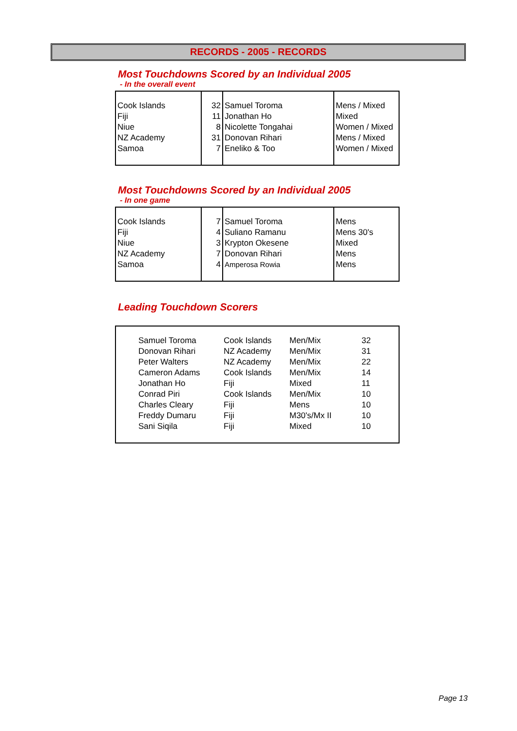RECORDS - 2005 - RECORDS
Most Touchdowns Scored by an Individual 2005
- In the overall event
| Cook Islands | 32 | Samuel Toroma | Mens / Mixed |
| Fiji | 11 | Jonathan Ho | Mixed |
| Niue | 8 | Nicolette Tongahai | Women / Mixed |
| NZ Academy | 31 | Donovan Rihari | Mens / Mixed |
| Samoa | 7 | Eneliko & Too | Women / Mixed |
Most Touchdowns Scored by an Individual 2005
- In one game
| Cook Islands | 7 | Samuel Toroma | Mens |
| Fiji | 4 | Suliano Ramanu | Mens 30's |
| Niue | 3 | Krypton Okesene | Mixed |
| NZ Academy | 7 | Donovan Rihari | Mens |
| Samoa | 4 | Amperosa Rowia | Mens |
Leading Touchdown Scorers
| | Samuel Toroma | Cook Islands | Men/Mix | 32 |
| | Donovan Rihari | NZ Academy | Men/Mix | 31 |
| | Peter Walters | NZ Academy | Men/Mix | 22 |
| | Cameron Adams | Cook Islands | Men/Mix | 14 |
| | Jonathan Ho | Fiji | Mixed | 11 |
| | Conrad Piri | Cook Islands | Men/Mix | 10 |
| | Charles Cleary | Fiji | Mens | 10 |
| | Freddy Dumaru | Fiji | M30's/Mx II | 10 |
| | Sani Siqila | Fiji | Mixed | 10 |
Page 13